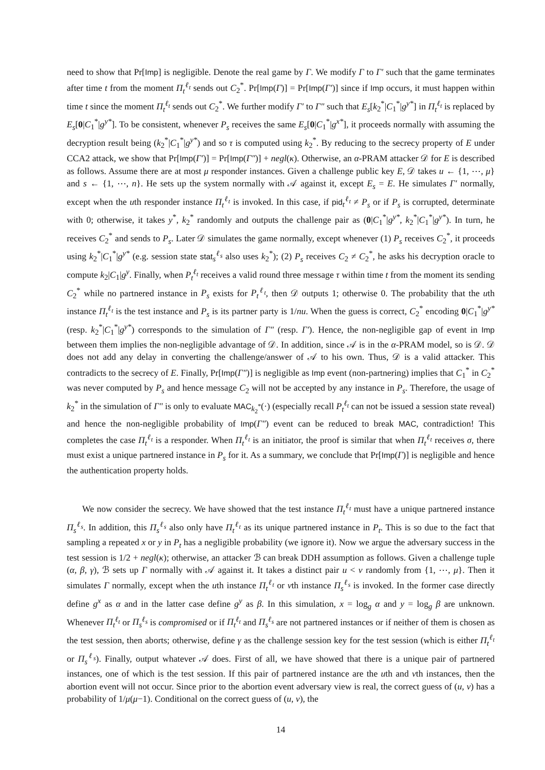need to show that Pr[Imp] is negligible. Denote the real game by Γ. We modify Γ to Γ′ such that the game terminates after time t from the moment Π<sub>t</sub><sup>ℓ<sub>t</sub></sup> sends out C<sub>2</sub><sup>*</sup>. Pr[Imp(Γ)] = Pr[Imp(Γ′)] since if Imp occurs, it must happen within time t since the moment Π<sub>t</sub><sup>ℓ<sub>t</sub></sup> sends out C<sub>2</sub><sup>*</sup>. We further modify Γ′ to Γ″ such that E<sub>s</sub>[k<sub>2</sub><sup>*</sup>|C<sub>1</sub><sup>*</sup>|g<sup>y*</sup>] in Π<sub>t</sub><sup>ℓ<sub>t</sub></sup> is replaced by E<sub>s</sub>[0|C<sub>1</sub><sup>*</sup>|g<sup>y*</sup>]. To be consistent, whenever P<sub>s</sub> receives the same E<sub>s</sub>[0|C<sub>1</sub><sup>*</sup>|g<sup>x*</sup>], it proceeds normally with assuming the decryption result being (k<sub>2</sub><sup>*</sup>|C<sub>1</sub><sup>*</sup>|g<sup>y*</sup>) and so τ is computed using k<sub>2</sub><sup>*</sup>. By reducing to the secrecy property of E under CCA2 attack, we show that Pr[Imp(Γ′)] = Pr[Imp(Γ″)] + negl(κ). Otherwise, an α-PRAM attacker 𝒟 for E is described as follows. Assume there are at most μ responder instances. Given a challenge public key E, 𝒟 takes u ← {1, ⋯, μ} and s ← {1, ⋯, n}. He sets up the system normally with 𝒜 against it, except E<sub>s</sub> = E. He simulates Γ′ normally, except when the uth responder instance Π<sub>t</sub><sup>ℓ<sub>t</sub></sup> is invoked. In this case, if pid<sub>t</sub><sup>ℓ<sub>t</sub></sup> ≠ P<sub>s</sub> or if P<sub>s</sub> is corrupted, determinate with 0; otherwise, it takes y<sup>*</sup>, k<sub>2</sub><sup>*</sup> randomly and outputs the challenge pair as (0|C<sub>1</sub><sup>*</sup>|g<sup>y*</sup>, k<sub>2</sub><sup>*</sup>|C<sub>1</sub><sup>*</sup>|g<sup>y*</sup>). In turn, he receives C<sub>2</sub><sup>*</sup> and sends to P<sub>s</sub>. Later 𝒟 simulates the game normally, except whenever (1) P<sub>s</sub> receives C<sub>2</sub><sup>*</sup>, it proceeds using k<sub>2</sub><sup>*</sup>|C<sub>1</sub><sup>*</sup>|g<sup>y*</sup> (e.g. session state stat<sub>s</sub><sup>ℓ<sub>s</sub></sup> also uses k<sub>2</sub><sup>*</sup>); (2) P<sub>s</sub> receives C<sub>2</sub> ≠ C<sub>2</sub><sup>*</sup>, he asks his decryption oracle to compute k<sub>2</sub>|C<sub>1</sub>|g<sup>y</sup>. Finally, when P<sub>t</sub><sup>ℓ<sub>t</sub></sup> receives a valid round three message τ within time t from the moment its sending C<sub>2</sub><sup>*</sup> while no partnered instance in P<sub>s</sub> exists for P<sub>t</sub><sup>ℓ<sub>t</sub></sup>, then 𝒟 outputs 1; otherwise 0. The probability that the uth instance Π<sub>t</sub><sup>ℓ<sub>t</sub></sup> is the test instance and P<sub>s</sub> is its partner party is 1/nu. When the guess is correct, C<sub>2</sub><sup>*</sup> encoding 0|C<sub>1</sub><sup>*</sup>|g<sup>y*</sup> (resp. k<sub>2</sub><sup>*</sup>|C<sub>1</sub><sup>*</sup>|g<sup>y*</sup>) corresponds to the simulation of Γ″ (resp. Γ′). Hence, the non-negligible gap of event in Imp between them implies the non-negligible advantage of 𝒟. In addition, since 𝒜 is in the α-PRAM model, so is 𝒟. 𝒟 does not add any delay in converting the challenge/answer of 𝒜 to his own. Thus, 𝒟 is a valid attacker. This contradicts to the secrecy of E. Finally, Pr[Imp(Γ″)] is negligible as Imp event (non-partnering) implies that C<sub>1</sub><sup>*</sup> in C<sub>2</sub><sup>*</sup> was never computed by P<sub>s</sub> and hence message C<sub>2</sub> will not be accepted by any instance in P<sub>s</sub>. Therefore, the usage of k<sub>2</sub><sup>*</sup> in the simulation of Γ″ is only to evaluate MAC<sub>k<sub>2</sub><sup>*</sup></sub>(·) (especially recall P<sub>t</sub><sup>ℓ<sub>t</sub></sup> can not be issued a session state reveal) and hence the non-negligible probability of Imp(Γ″) event can be reduced to break MAC, contradiction! This completes the case Π<sub>t</sub><sup>ℓ<sub>t</sub></sup> is a responder. When Π<sub>t</sub><sup>ℓ<sub>t</sub></sup> is an initiator, the proof is similar that when Π<sub>t</sub><sup>ℓ<sub>t</sub></sup> receives σ, there must exist a unique partnered instance in P<sub>s</sub> for it. As a summary, we conclude that Pr[Imp(Γ)] is negligible and hence the authentication property holds.
We now consider the secrecy. We have showed that the test instance Π<sub>t</sub><sup>ℓ<sub>t</sub></sup> must have a unique partnered instance Π<sub>s</sub><sup>ℓ<sub>s</sub></sup>. In addition, this Π<sub>s</sub><sup>ℓ<sub>s</sub></sup> also only have Π<sub>t</sub><sup>ℓ<sub>t</sub></sup> as its unique partnered instance in P<sub>t</sub>. This is so due to the fact that sampling a repeated x or y in P<sub>t</sub> has a negligible probability (we ignore it). Now we argue the adversary success in the test session is 1/2 + negl(κ); otherwise, an attacker ℬ can break DDH assumption as follows. Given a challenge tuple (α, β, γ), ℬ sets up Γ normally with 𝒜 against it. It takes a distinct pair u < v randomly from {1, ⋯, μ}. Then it simulates Γ normally, except when the uth instance Π<sub>t</sub><sup>ℓ<sub>t</sub></sup> or vth instance Π<sub>s</sub><sup>ℓ<sub>s</sub></sup> is invoked. In the former case directly define g<sup>x</sup> as α and in the latter case define g<sup>y</sup> as β. In this simulation, x = log<sub>g</sub> α and y = log<sub>g</sub> β are unknown. Whenever Π<sub>t</sub><sup>ℓ<sub>t</sub></sup> or Π<sub>s</sub><sup>ℓ<sub>s</sub></sup> is compromised or if Π<sub>t</sub><sup>ℓ<sub>t</sub></sup> and Π<sub>s</sub><sup>ℓ<sub>s</sub></sup> are not partnered instances or if neither of them is chosen as the test session, then aborts; otherwise, define γ as the challenge session key for the test session (which is either Π<sub>t</sub><sup>ℓ<sub>t</sub></sup> or Π<sub>s</sub><sup>ℓ<sub>s</sub></sup>). Finally, output whatever 𝒜 does. First of all, we have showed that there is a unique pair of partnered instances, one of which is the test session. If this pair of partnered instance are the uth and vth instances, then the abortion event will not occur. Since prior to the abortion event adversary view is real, the correct guess of (u, v) has a probability of 1/μ(μ−1). Conditional on the correct guess of (u, v), the
14